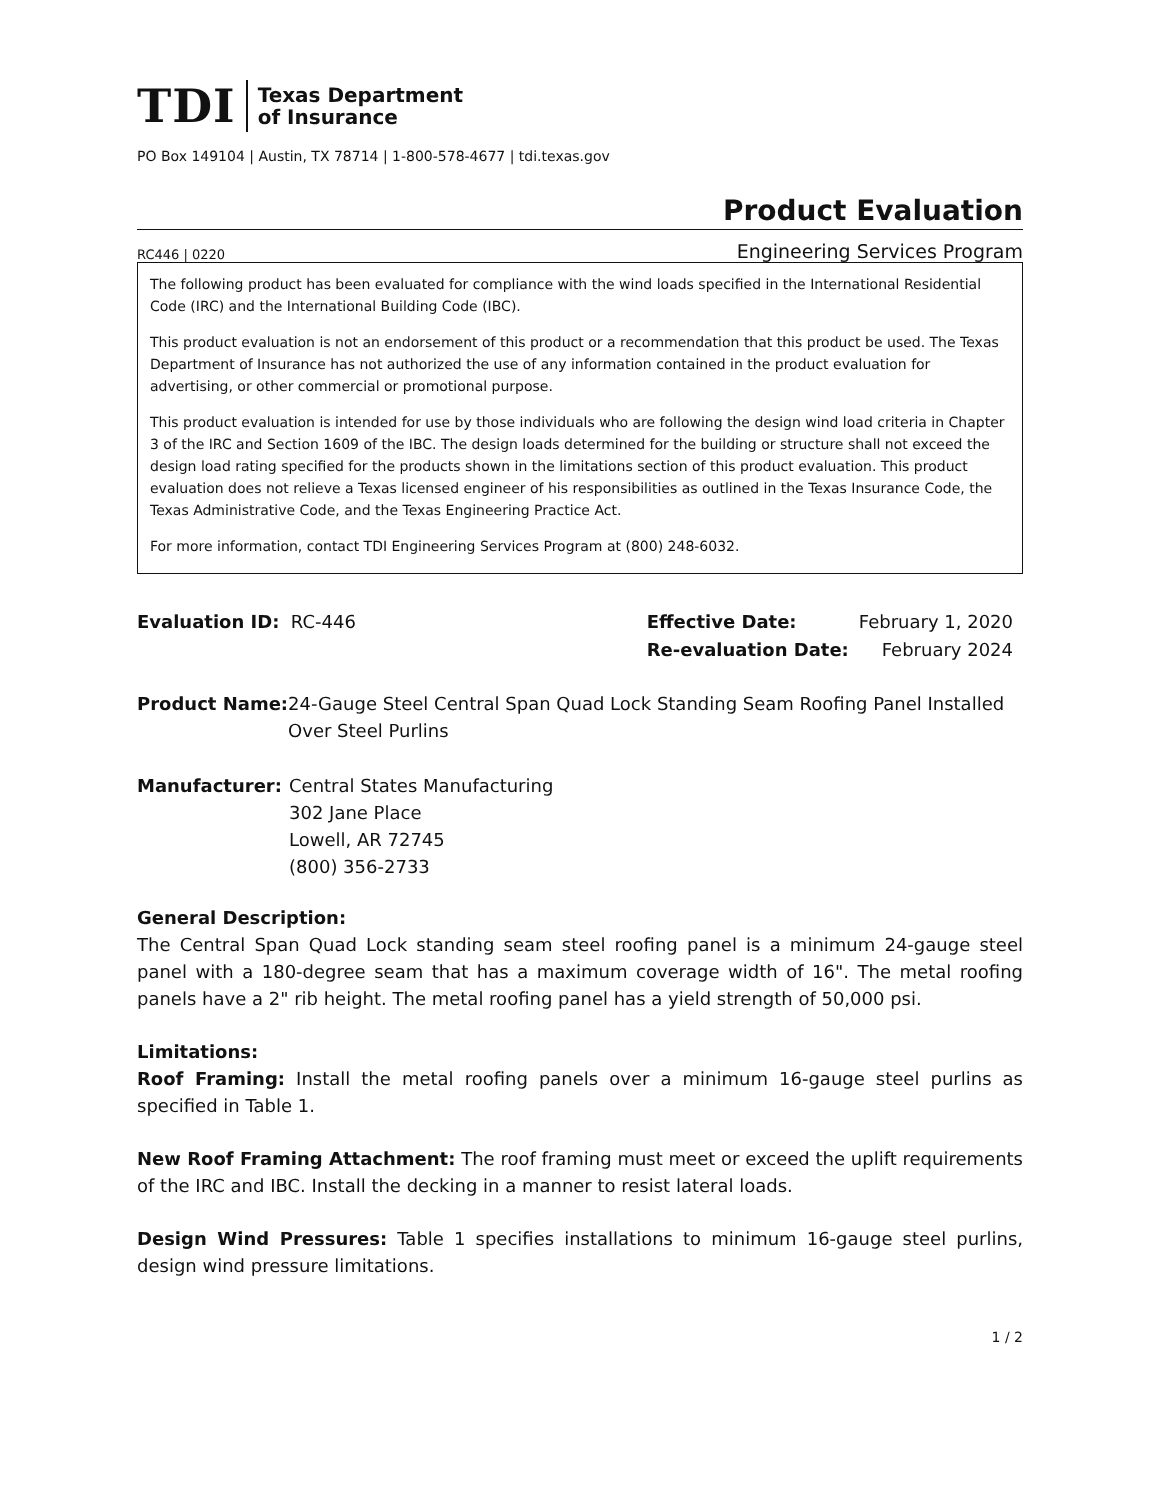TDI
Texas Department
of Insurance
PO Box 149104 | Austin, TX 78714 | 1-800-578-4677 | tdi.texas.gov
Product Evaluation
RC446 | 0220 Engineering Services Program
The following product has been evaluated for compliance with the wind loads specified in the International Residential Code (IRC) and the International Building Code (IBC).
This product evaluation is not an endorsement of this product or a recommendation that this product be used. The Texas Department of Insurance has not authorized the use of any information contained in the product evaluation for advertising, or other commercial or promotional purpose.
This product evaluation is intended for use by those individuals who are following the design wind load criteria in Chapter 3 of the IRC and Section 1609 of the IBC. The design loads determined for the building or structure shall not exceed the design load rating specified for the products shown in the limitations section of this product evaluation. This product evaluation does not relieve a Texas licensed engineer of his responsibilities as outlined in the Texas Insurance Code, the Texas Administrative Code, and the Texas Engineering Practice Act.
For more information, contact TDI Engineering Services Program at (800) 248-6032.
Evaluation ID: RC-446
| Effective Date: | February 1, 2020 |
| Re-evaluation Date: | February 2024 |
Product Name: 24-Gauge Steel Central Span Quad Lock Standing Seam Roofing Panel Installed Over Steel Purlins
Manufacturer: Central States Manufacturing
302 Jane Place
Lowell, AR 72745
(800) 356-2733
General Description:
The Central Span Quad Lock standing seam steel roofing panel is a minimum 24-gauge steel panel with a 180-degree seam that has a maximum coverage width of 16". The metal roofing panels have a 2" rib height. The metal roofing panel has a yield strength of 50,000 psi.
Limitations:
Roof Framing: Install the metal roofing panels over a minimum 16-gauge steel purlins as specified in Table 1.
New Roof Framing Attachment: The roof framing must meet or exceed the uplift requirements of the IRC and IBC. Install the decking in a manner to resist lateral loads.
Design Wind Pressures: Table 1 specifies installations to minimum 16-gauge steel purlins, design wind pressure limitations.
1 / 2